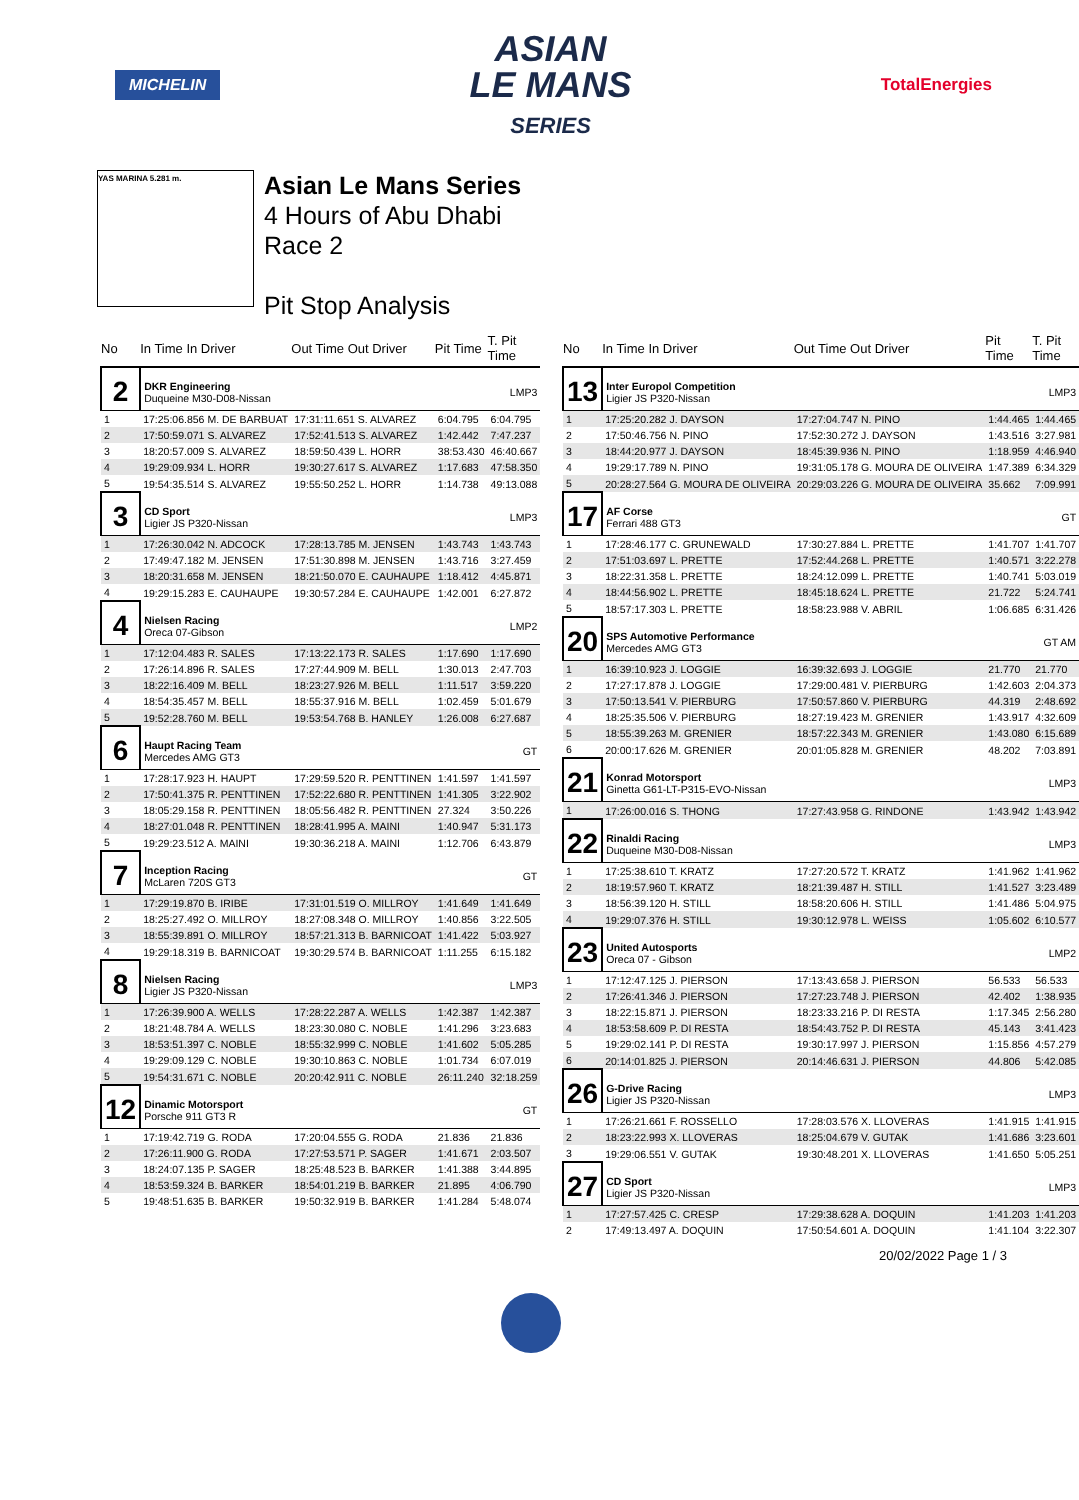MICHELIN
ASIAN
LE MANS
SERIES
TotalEnergies
YAS MARINA 5.281 m.
Asian Le Mans Series
4 Hours of Abu Dhabi
Race 2
Pit Stop Analysis
| No | In Time In Driver | Out Time Out Driver | Pit Time | T. Pit Time |
| --- | --- | --- | --- | --- |
| 2 | DKR Engineering Duqueine M30-D08-Nissan | | | LMP3 |
| 1 | 17:25:06.856 M. DE BARBUAT | 17:31:11.651 S. ALVAREZ | 6:04.795 | 6:04.795 |
| 2 | 17:50:59.071 S. ALVAREZ | 17:52:41.513 S. ALVAREZ | 1:42.442 | 7:47.237 |
| 3 | 18:20:57.009 S. ALVAREZ | 18:59:50.439 L. HORR | 38:53.430 | 46:40.667 |
| 4 | 19:29:09.934 L. HORR | 19:30:27.617 S. ALVAREZ | 1:17.683 | 47:58.350 |
| 5 | 19:54:35.514 S. ALVAREZ | 19:55:50.252 L. HORR | 1:14.738 | 49:13.088 |
| 3 | CD Sport Ligier JS P320-Nissan | | | LMP3 |
| 1 | 17:26:30.042 N. ADCOCK | 17:28:13.785 M. JENSEN | 1:43.743 | 1:43.743 |
| 2 | 17:49:47.182 M. JENSEN | 17:51:30.898 M. JENSEN | 1:43.716 | 3:27.459 |
| 3 | 18:20:31.658 M. JENSEN | 18:21:50.070 E. CAUHAUPE | 1:18.412 | 4:45.871 |
| 4 | 19:29:15.283 E. CAUHAUPE | 19:30:57.284 E. CAUHAUPE | 1:42.001 | 6:27.872 |
| 4 | Nielsen Racing Oreca 07-Gibson | | | LMP2 |
| 1 | 17:12:04.483 R. SALES | 17:13:22.173 R. SALES | 1:17.690 | 1:17.690 |
| 2 | 17:26:14.896 R. SALES | 17:27:44.909 M. BELL | 1:30.013 | 2:47.703 |
| 3 | 18:22:16.409 M. BELL | 18:23:27.926 M. BELL | 1:11.517 | 3:59.220 |
| 4 | 18:54:35.457 M. BELL | 18:55:37.916 M. BELL | 1:02.459 | 5:01.679 |
| 5 | 19:52:28.760 M. BELL | 19:53:54.768 B. HANLEY | 1:26.008 | 6:27.687 |
| 6 | Haupt Racing Team Mercedes AMG GT3 | | | GT |
| 1 | 17:28:17.923 H. HAUPT | 17:29:59.520 R. PENTTINEN | 1:41.597 | 1:41.597 |
| 2 | 17:50:41.375 R. PENTTINEN | 17:52:22.680 R. PENTTINEN | 1:41.305 | 3:22.902 |
| 3 | 18:05:29.158 R. PENTTINEN | 18:05:56.482 R. PENTTINEN | 27.324 | 3:50.226 |
| 4 | 18:27:01.048 R. PENTTINEN | 18:28:41.995 A. MAINI | 1:40.947 | 5:31.173 |
| 5 | 19:29:23.512 A. MAINI | 19:30:36.218 A. MAINI | 1:12.706 | 6:43.879 |
| 7 | Inception Racing McLaren 720S GT3 | | | GT |
| 1 | 17:29:19.870 B. IRIBE | 17:31:01.519 O. MILLROY | 1:41.649 | 1:41.649 |
| 2 | 18:25:27.492 O. MILLROY | 18:27:08.348 O. MILLROY | 1:40.856 | 3:22.505 |
| 3 | 18:55:39.891 O. MILLROY | 18:57:21.313 B. BARNICOAT | 1:41.422 | 5:03.927 |
| 4 | 19:29:18.319 B. BARNICOAT | 19:30:29.574 B. BARNICOAT | 1:11.255 | 6:15.182 |
| 8 | Nielsen Racing Ligier JS P320-Nissan | | | LMP3 |
| 1 | 17:26:39.900 A. WELLS | 17:28:22.287 A. WELLS | 1:42.387 | 1:42.387 |
| 2 | 18:21:48.784 A. WELLS | 18:23:30.080 C. NOBLE | 1:41.296 | 3:23.683 |
| 3 | 18:53:51.397 C. NOBLE | 18:55:32.999 C. NOBLE | 1:41.602 | 5:05.285 |
| 4 | 19:29:09.129 C. NOBLE | 19:30:10.863 C. NOBLE | 1:01.734 | 6:07.019 |
| 5 | 19:54:31.671 C. NOBLE | 20:20:42.911 C. NOBLE | 26:11.240 | 32:18.259 |
| 12 | Dinamic Motorsport Porsche 911 GT3 R | | | GT |
| 1 | 17:19:42.719 G. RODA | 17:20:04.555 G. RODA | 21.836 | 21.836 |
| 2 | 17:26:11.900 G. RODA | 17:27:53.571 P. SAGER | 1:41.671 | 2:03.507 |
| 3 | 18:24:07.135 P. SAGER | 18:25:48.523 B. BARKER | 1:41.388 | 3:44.895 |
| 4 | 18:53:59.324 B. BARKER | 18:54:01.219 B. BARKER | 21.895 | 4:06.790 |
| 5 | 19:48:51.635 B. BARKER | 19:50:32.919 B. BARKER | 1:41.284 | 5:48.074 |
| No | In Time In Driver | Out Time Out Driver | Pit Time | T. Pit Time |
| --- | --- | --- | --- | --- |
| 13 | Inter Europol Competition Ligier JS P320-Nissan | | | LMP3 |
| 1 | 17:25:20.282 J. DAYSON | 17:27:04.747 N. PINO | 1:44.465 | 1:44.465 |
| 2 | 17:50:46.756 N. PINO | 17:52:30.272 J. DAYSON | 1:43.516 | 3:27.981 |
| 3 | 18:44:20.977 J. DAYSON | 18:45:39.936 N. PINO | 1:18.959 | 4:46.940 |
| 4 | 19:29:17.789 N. PINO | 19:31:05.178 G. MOURA DE OLIVEIRA | 1:47.389 | 6:34.329 |
| 5 | 20:28:27.564 G. MOURA DE OLIVEIRA | 20:29:03.226 G. MOURA DE OLIVEIRA | 35.662 | 7:09.991 |
| 17 | AF Corse Ferrari 488 GT3 | | | GT |
| 1 | 17:28:46.177 C. GRUNEWALD | 17:30:27.884 L. PRETTE | 1:41.707 | 1:41.707 |
| 2 | 17:51:03.697 L. PRETTE | 17:52:44.268 L. PRETTE | 1:40.571 | 3:22.278 |
| 3 | 18:22:31.358 L. PRETTE | 18:24:12.099 L. PRETTE | 1:40.741 | 5:03.019 |
| 4 | 18:44:56.902 L. PRETTE | 18:45:18.624 L. PRETTE | 21.722 | 5:24.741 |
| 5 | 18:57:17.303 L. PRETTE | 18:58:23.988 V. ABRIL | 1:06.685 | 6:31.426 |
| 20 | SPS Automotive Performance Mercedes AMG GT3 | | | GT AM |
| 1 | 16:39:10.923 J. LOGGIE | 16:39:32.693 J. LOGGIE | 21.770 | 21.770 |
| 2 | 17:27:17.878 J. LOGGIE | 17:29:00.481 V. PIERBURG | 1:42.603 | 2:04.373 |
| 3 | 17:50:13.541 V. PIERBURG | 17:50:57.860 V. PIERBURG | 44.319 | 2:48.692 |
| 4 | 18:25:35.506 V. PIERBURG | 18:27:19.423 M. GRENIER | 1:43.917 | 4:32.609 |
| 5 | 18:55:39.263 M. GRENIER | 18:57:22.343 M. GRENIER | 1:43.080 | 6:15.689 |
| 6 | 20:00:17.626 M. GRENIER | 20:01:05.828 M. GRENIER | 48.202 | 7:03.891 |
| 21 | Konrad Motorsport Ginetta G61-LT-P315-EVO-Nissan | | | LMP3 |
| 1 | 17:26:00.016 S. THONG | 17:27:43.958 G. RINDONE | 1:43.942 | 1:43.942 |
| 22 | Rinaldi Racing Duqueine M30-D08-Nissan | | | LMP3 |
| 1 | 17:25:38.610 T. KRATZ | 17:27:20.572 T. KRATZ | 1:41.962 | 1:41.962 |
| 2 | 18:19:57.960 T. KRATZ | 18:21:39.487 H. STILL | 1:41.527 | 3:23.489 |
| 3 | 18:56:39.120 H. STILL | 18:58:20.606 H. STILL | 1:41.486 | 5:04.975 |
| 4 | 19:29:07.376 H. STILL | 19:30:12.978 L. WEISS | 1:05.602 | 6:10.577 |
| 23 | United Autosports Oreca 07 - Gibson | | | LMP2 |
| 1 | 17:12:47.125 J. PIERSON | 17:13:43.658 J. PIERSON | 56.533 | 56.533 |
| 2 | 17:26:41.346 J. PIERSON | 17:27:23.748 J. PIERSON | 42.402 | 1:38.935 |
| 3 | 18:22:15.871 J. PIERSON | 18:23:33.216 P. DI RESTA | 1:17.345 | 2:56.280 |
| 4 | 18:53:58.609 P. DI RESTA | 18:54:43.752 P. DI RESTA | 45.143 | 3:41.423 |
| 5 | 19:29:02.141 P. DI RESTA | 19:30:17.997 J. PIERSON | 1:15.856 | 4:57.279 |
| 6 | 20:14:01.825 J. PIERSON | 20:14:46.631 J. PIERSON | 44.806 | 5:42.085 |
| 26 | G-Drive Racing Ligier JS P320-Nissan | | | LMP3 |
| 1 | 17:26:21.661 F. ROSSELLO | 17:28:03.576 X. LLOVERAS | 1:41.915 | 1:41.915 |
| 2 | 18:23:22.993 X. LLOVERAS | 18:25:04.679 V. GUTAK | 1:41.686 | 3:23.601 |
| 3 | 19:29:06.551 V. GUTAK | 19:30:48.201 X. LLOVERAS | 1:41.650 | 5:05.251 |
| 27 | CD Sport Ligier JS P320-Nissan | | | LMP3 |
| 1 | 17:27:57.425 C. CRESP | 17:29:38.628 A. DOQUIN | 1:41.203 | 1:41.203 |
| 2 | 17:49:13.497 A. DOQUIN | 17:50:54.601 A. DOQUIN | 1:41.104 | 3:22.307 |
20/02/2022 Page 1 / 3